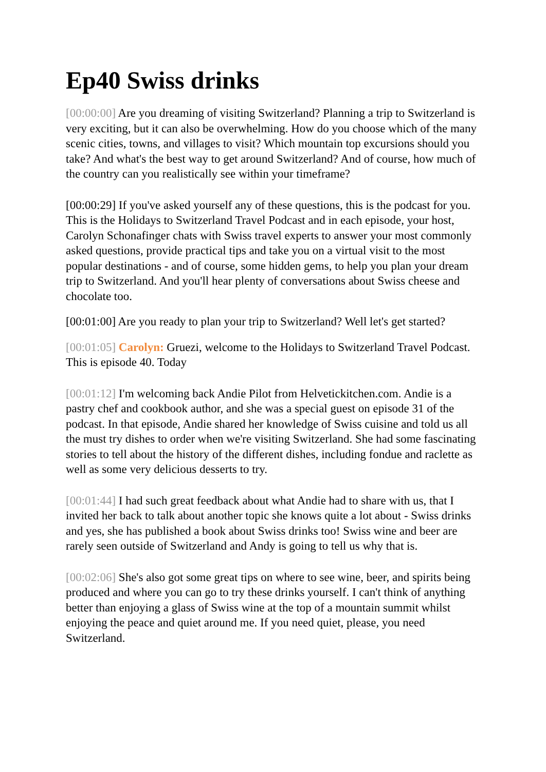Ep40 Swiss drinks
[00:00:00] Are you dreaming of visiting Switzerland? Planning a trip to Switzerland is very exciting, but it can also be overwhelming. How do you choose which of the many scenic cities, towns, and villages to visit? Which mountain top excursions should you take? And what's the best way to get around Switzerland? And of course, how much of the country can you realistically see within your timeframe?
[00:00:29] If you've asked yourself any of these questions, this is the podcast for you. This is the Holidays to Switzerland Travel Podcast and in each episode, your host, Carolyn Schonafinger chats with Swiss travel experts to answer your most commonly asked questions, provide practical tips and take you on a virtual visit to the most popular destinations - and of course, some hidden gems, to help you plan your dream trip to Switzerland. And you'll hear plenty of conversations about Swiss cheese and chocolate too.
[00:01:00] Are you ready to plan your trip to Switzerland? Well let's get started?
[00:01:05] Carolyn: Gruezi, welcome to the Holidays to Switzerland Travel Podcast. This is episode 40. Today
[00:01:12] I'm welcoming back Andie Pilot from Helvetickitchen.com. Andie is a pastry chef and cookbook author, and she was a special guest on episode 31 of the podcast. In that episode, Andie shared her knowledge of Swiss cuisine and told us all the must try dishes to order when we're visiting Switzerland. She had some fascinating stories to tell about the history of the different dishes, including fondue and raclette as well as some very delicious desserts to try.
[00:01:44] I had such great feedback about what Andie had to share with us, that I invited her back to talk about another topic she knows quite a lot about - Swiss drinks and yes, she has published a book about Swiss drinks too! Swiss wine and beer are rarely seen outside of Switzerland and Andy is going to tell us why that is.
[00:02:06] She's also got some great tips on where to see wine, beer, and spirits being produced and where you can go to try these drinks yourself. I can't think of anything better than enjoying a glass of Swiss wine at the top of a mountain summit whilst enjoying the peace and quiet around me. If you need quiet, please, you need Switzerland.